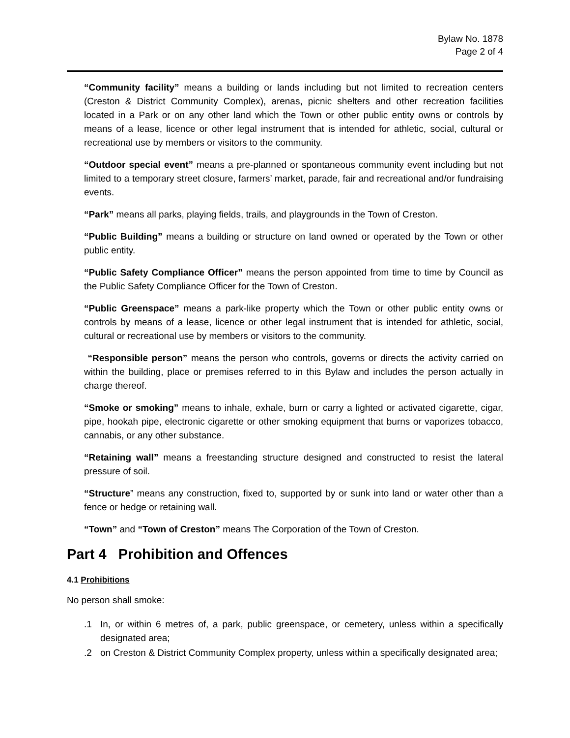Bylaw No. 1878
Page 2 of 4
“Community facility” means a building or lands including but not limited to recreation centers (Creston & District Community Complex), arenas, picnic shelters and other recreation facilities located in a Park or on any other land which the Town or other public entity owns or controls by means of a lease, licence or other legal instrument that is intended for athletic, social, cultural or recreational use by members or visitors to the community.
“Outdoor special event” means a pre-planned or spontaneous community event including but not limited to a temporary street closure, farmers’ market, parade, fair and recreational and/or fundraising events.
“Park” means all parks, playing fields, trails, and playgrounds in the Town of Creston.
“Public Building” means a building or structure on land owned or operated by the Town or other public entity.
“Public Safety Compliance Officer” means the person appointed from time to time by Council as the Public Safety Compliance Officer for the Town of Creston.
“Public Greenspace” means a park-like property which the Town or other public entity owns or controls by means of a lease, licence or other legal instrument that is intended for athletic, social, cultural or recreational use by members or visitors to the community.
“Responsible person” means the person who controls, governs or directs the activity carried on within the building, place or premises referred to in this Bylaw and includes the person actually in charge thereof.
“Smoke or smoking” means to inhale, exhale, burn or carry a lighted or activated cigarette, cigar, pipe, hookah pipe, electronic cigarette or other smoking equipment that burns or vaporizes tobacco, cannabis, or any other substance.
“Retaining wall” means a freestanding structure designed and constructed to resist the lateral pressure of soil.
“Structure” means any construction, fixed to, supported by or sunk into land or water other than a fence or hedge or retaining wall.
“Town” and “Town of Creston” means The Corporation of the Town of Creston.
Part 4 Prohibition and Offences
4.1 Prohibitions
No person shall smoke:
.1 In, or within 6 metres of, a park, public greenspace, or cemetery, unless within a specifically designated area;
.2 on Creston & District Community Complex property, unless within a specifically designated area;